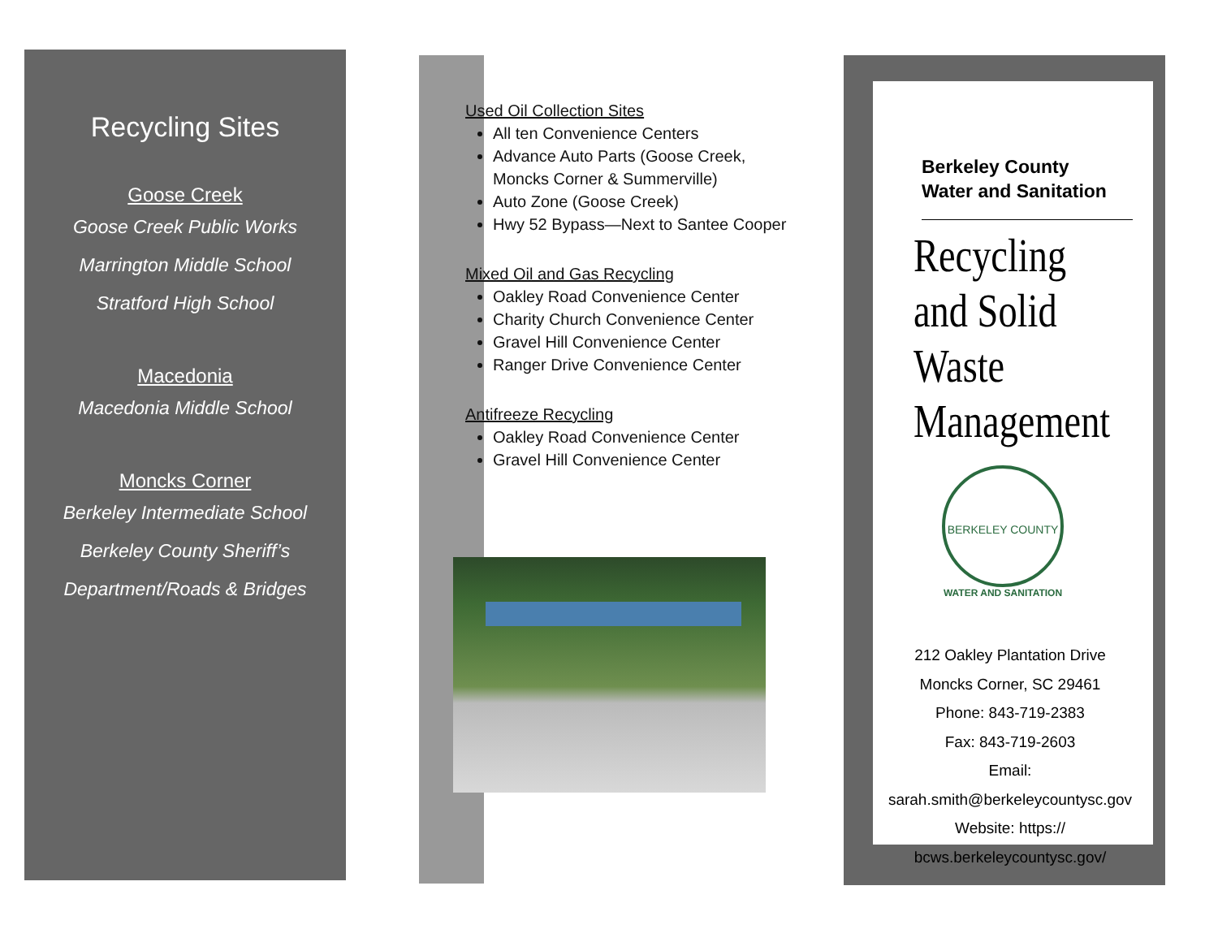Recycling Sites
Goose Creek
Goose Creek Public Works
Marrington Middle School
Stratford High School
Macedonia
Macedonia Middle School
Moncks Corner
Berkeley Intermediate School
Berkeley County Sheriff’s
Department/Roads & Bridges
Used Oil Collection Sites
All ten Convenience Centers
Advance Auto Parts (Goose Creek, Moncks Corner & Summerville)
Auto Zone (Goose Creek)
Hwy 52 Bypass—Next to Santee Cooper
Mixed Oil and Gas Recycling
Oakley Road Convenience Center
Charity Church Convenience Center
Gravel Hill Convenience Center
Ranger Drive Convenience Center
Antifreeze Recycling
Oakley Road Convenience Center
Gravel Hill Convenience Center
Berkeley County
Water and Sanitation
Recycling and Solid Waste Management
BERKELEY COUNTY
WATER AND SANITATION
212 Oakley Plantation Drive
Moncks Corner, SC 29461
Phone: 843-719-2383
Fax: 843-719-2603
Email:
sarah.smith@berkeleycountysc.gov
Website: https://
bcws.berkeleycountysc.gov/